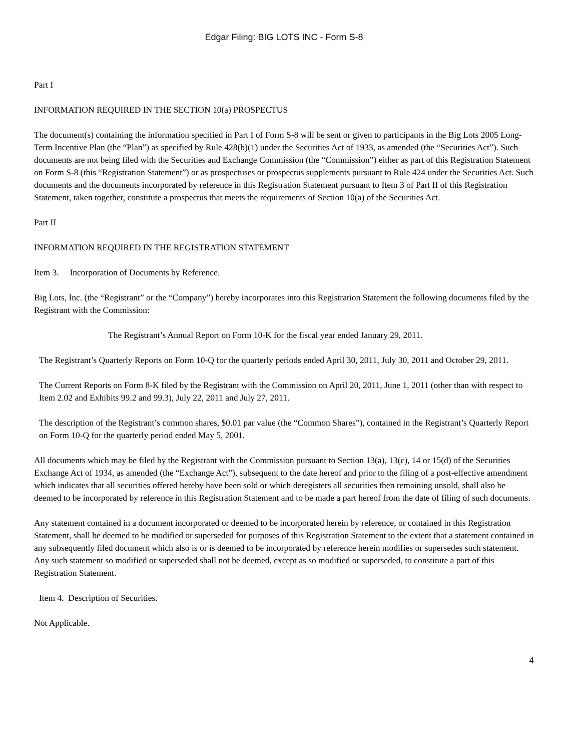Edgar Filing: BIG LOTS INC - Form S-8
Part I
INFORMATION REQUIRED IN THE SECTION 10(a) PROSPECTUS
The document(s) containing the information specified in Part I of Form S-8 will be sent or given to participants in the Big Lots 2005 Long-Term Incentive Plan (the “Plan”) as specified by Rule 428(b)(1) under the Securities Act of 1933, as amended (the “Securities Act”). Such documents are not being filed with the Securities and Exchange Commission (the “Commission”) either as part of this Registration Statement on Form S-8 (this “Registration Statement”) or as prospectuses or prospectus supplements pursuant to Rule 424 under the Securities Act. Such documents and the documents incorporated by reference in this Registration Statement pursuant to Item 3 of Part II of this Registration Statement, taken together, constitute a prospectus that meets the requirements of Section 10(a) of the Securities Act.
Part II
INFORMATION REQUIRED IN THE REGISTRATION STATEMENT
Item 3. Incorporation of Documents by Reference.
Big Lots, Inc. (the “Registrant” or the “Company”) hereby incorporates into this Registration Statement the following documents filed by the Registrant with the Commission:
The Registrant’s Annual Report on Form 10-K for the fiscal year ended January 29, 2011.
The Registrant’s Quarterly Reports on Form 10-Q for the quarterly periods ended April 30, 2011, July 30, 2011 and October 29, 2011.
The Current Reports on Form 8-K filed by the Registrant with the Commission on April 20, 2011, June 1, 2011 (other than with respect to Item 2.02 and Exhibits 99.2 and 99.3), July 22, 2011 and July 27, 2011.
The description of the Registrant’s common shares, $0.01 par value (the “Common Shares”), contained in the Registrant’s Quarterly Report on Form 10-Q for the quarterly period ended May 5, 2001.
All documents which may be filed by the Registrant with the Commission pursuant to Section 13(a), 13(c), 14 or 15(d) of the Securities Exchange Act of 1934, as amended (the “Exchange Act”), subsequent to the date hereof and prior to the filing of a post-effective amendment which indicates that all securities offered hereby have been sold or which deregisters all securities then remaining unsold, shall also be deemed to be incorporated by reference in this Registration Statement and to be made a part hereof from the date of filing of such documents.
Any statement contained in a document incorporated or deemed to be incorporated herein by reference, or contained in this Registration Statement, shall be deemed to be modified or superseded for purposes of this Registration Statement to the extent that a statement contained in any subsequently filed document which also is or is deemed to be incorporated by reference herein modifies or supersedes such statement. Any such statement so modified or superseded shall not be deemed, except as so modified or superseded, to constitute a part of this Registration Statement.
Item 4. Description of Securities.
Not Applicable.
4